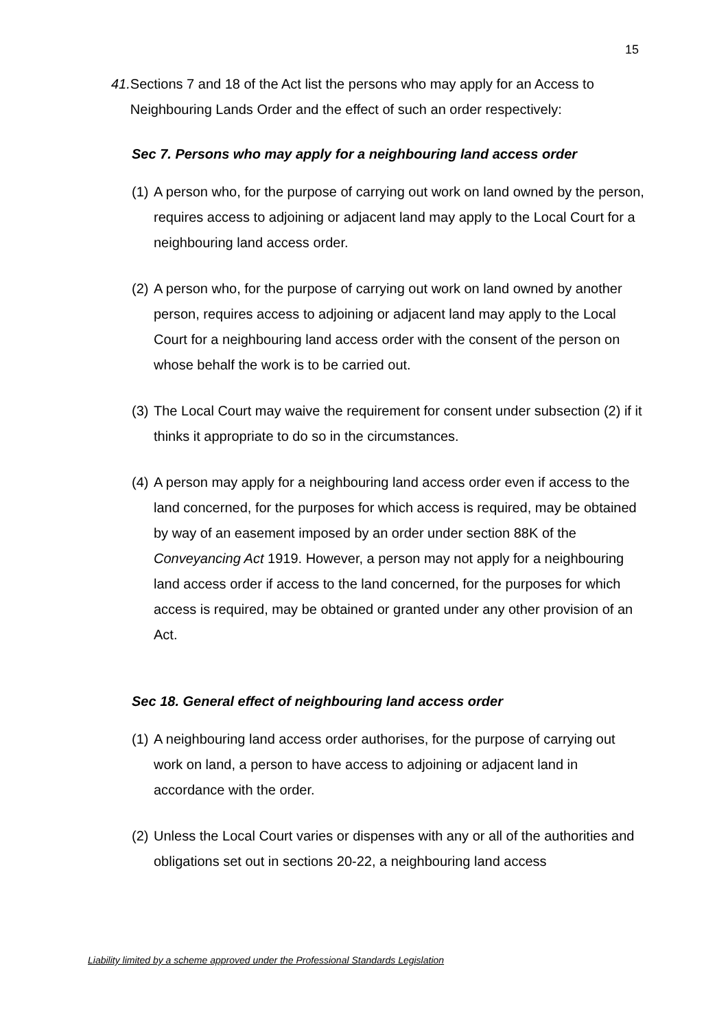15
41. Sections 7 and 18 of the Act list the persons who may apply for an Access to Neighbouring Lands Order and the effect of such an order respectively:
Sec 7. Persons who may apply for a neighbouring land access order
(1) A person who, for the purpose of carrying out work on land owned by the person, requires access to adjoining or adjacent land may apply to the Local Court for a neighbouring land access order.
(2) A person who, for the purpose of carrying out work on land owned by another person, requires access to adjoining or adjacent land may apply to the Local Court for a neighbouring land access order with the consent of the person on whose behalf the work is to be carried out.
(3) The Local Court may waive the requirement for consent under subsection (2) if it thinks it appropriate to do so in the circumstances.
(4) A person may apply for a neighbouring land access order even if access to the land concerned, for the purposes for which access is required, may be obtained by way of an easement imposed by an order under section 88K of the Conveyancing Act 1919. However, a person may not apply for a neighbouring land access order if access to the land concerned, for the purposes for which access is required, may be obtained or granted under any other provision of an Act.
Sec 18. General effect of neighbouring land access order
(1) A neighbouring land access order authorises, for the purpose of carrying out work on land, a person to have access to adjoining or adjacent land in accordance with the order.
(2) Unless the Local Court varies or dispenses with any or all of the authorities and obligations set out in sections 20-22, a neighbouring land access
Liability limited by a scheme approved under the Professional Standards Legislation